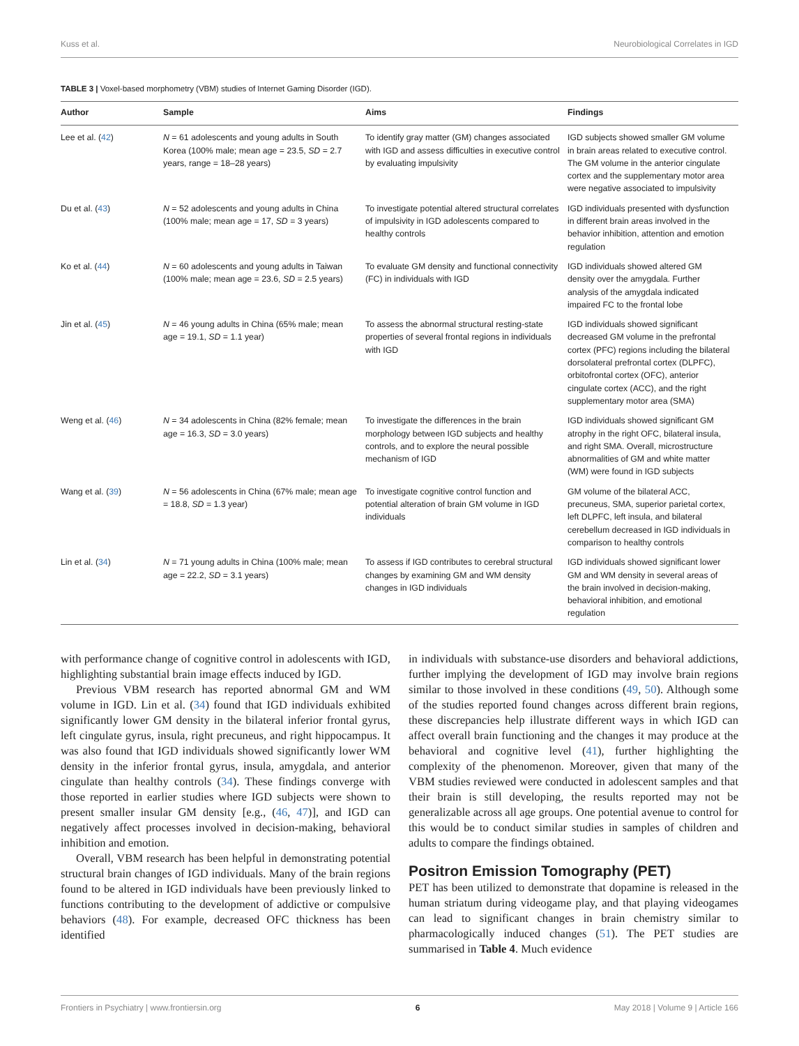Kuss et al. Neurobiological Correlates in IGD
TABLE 3 | Voxel-based morphometry (VBM) studies of Internet Gaming Disorder (IGD).
| Author | Sample | Aims | Findings |
| --- | --- | --- | --- |
| Lee et al. ( 42 ) | N = 61 adolescents and young adults in South Korea (100% male; mean age = 23.5, SD = 2.7 years, range = 18–28 years) | To identify gray matter (GM) changes associated with IGD and assess difficulties in executive control by evaluating impulsivity | IGD subjects showed smaller GM volume in brain areas related to executive control. The GM volume in the anterior cingulate cortex and the supplementary motor area were negative associated to impulsivity |
| Du et al. ( 43 ) | N = 52 adolescents and young adults in China (100% male; mean age = 17, SD = 3 years) | To investigate potential altered structural correlates of impulsivity in IGD adolescents compared to healthy controls | IGD individuals presented with dysfunction in different brain areas involved in the behavior inhibition, attention and emotion regulation |
| Ko et al. ( 44 ) | N = 60 adolescents and young adults in Taiwan (100% male; mean age = 23.6, SD = 2.5 years) | To evaluate GM density and functional connectivity (FC) in individuals with IGD | IGD individuals showed altered GM density over the amygdala. Further analysis of the amygdala indicated impaired FC to the frontal lobe |
| Jin et al. ( 45 ) | N = 46 young adults in China (65% male; mean age = 19.1, SD = 1.1 year) | To assess the abnormal structural resting-state properties of several frontal regions in individuals with IGD | IGD individuals showed significant decreased GM volume in the prefrontal cortex (PFC) regions including the bilateral dorsolateral prefrontal cortex (DLPFC), orbitofrontal cortex (OFC), anterior cingulate cortex (ACC), and the right supplementary motor area (SMA) |
| Weng et al. ( 46 ) | N = 34 adolescents in China (82% female; mean age = 16.3, SD = 3.0 years) | To investigate the differences in the brain morphology between IGD subjects and healthy controls, and to explore the neural possible mechanism of IGD | IGD individuals showed significant GM atrophy in the right OFC, bilateral insula, and right SMA. Overall, microstructure abnormalities of GM and white matter (WM) were found in IGD subjects |
| Wang et al. ( 39 ) | N = 56 adolescents in China (67% male; mean age = 18.8, SD = 1.3 year) | To investigate cognitive control function and potential alteration of brain GM volume in IGD individuals | GM volume of the bilateral ACC, precuneus, SMA, superior parietal cortex, left DLPFC, left insula, and bilateral cerebellum decreased in IGD individuals in comparison to healthy controls |
| Lin et al. ( 34 ) | N = 71 young adults in China (100% male; mean age = 22.2, SD = 3.1 years) | To assess if IGD contributes to cerebral structural changes by examining GM and WM density changes in IGD individuals | IGD individuals showed significant lower GM and WM density in several areas of the brain involved in decision-making, behavioral inhibition, and emotional regulation |
with performance change of cognitive control in adolescents with IGD, highlighting substantial brain image effects induced by IGD.
Previous VBM research has reported abnormal GM and WM volume in IGD. Lin et al. (34) found that IGD individuals exhibited significantly lower GM density in the bilateral inferior frontal gyrus, left cingulate gyrus, insula, right precuneus, and right hippocampus. It was also found that IGD individuals showed significantly lower WM density in the inferior frontal gyrus, insula, amygdala, and anterior cingulate than healthy controls (34). These findings converge with those reported in earlier studies where IGD subjects were shown to present smaller insular GM density [e.g., (46, 47)], and IGD can negatively affect processes involved in decision-making, behavioral inhibition and emotion.
Overall, VBM research has been helpful in demonstrating potential structural brain changes of IGD individuals. Many of the brain regions found to be altered in IGD individuals have been previously linked to functions contributing to the development of addictive or compulsive behaviors (48). For example, decreased OFC thickness has been identified
in individuals with substance-use disorders and behavioral addictions, further implying the development of IGD may involve brain regions similar to those involved in these conditions (49, 50). Although some of the studies reported found changes across different brain regions, these discrepancies help illustrate different ways in which IGD can affect overall brain functioning and the changes it may produce at the behavioral and cognitive level (41), further highlighting the complexity of the phenomenon. Moreover, given that many of the VBM studies reviewed were conducted in adolescent samples and that their brain is still developing, the results reported may not be generalizable across all age groups. One potential avenue to control for this would be to conduct similar studies in samples of children and adults to compare the findings obtained.
Positron Emission Tomography (PET)
PET has been utilized to demonstrate that dopamine is released in the human striatum during videogame play, and that playing videogames can lead to significant changes in brain chemistry similar to pharmacologically induced changes (51). The PET studies are summarised in Table 4. Much evidence
Frontiers in Psychiatry | www.frontiersin.org 6 May 2018 | Volume 9 | Article 166